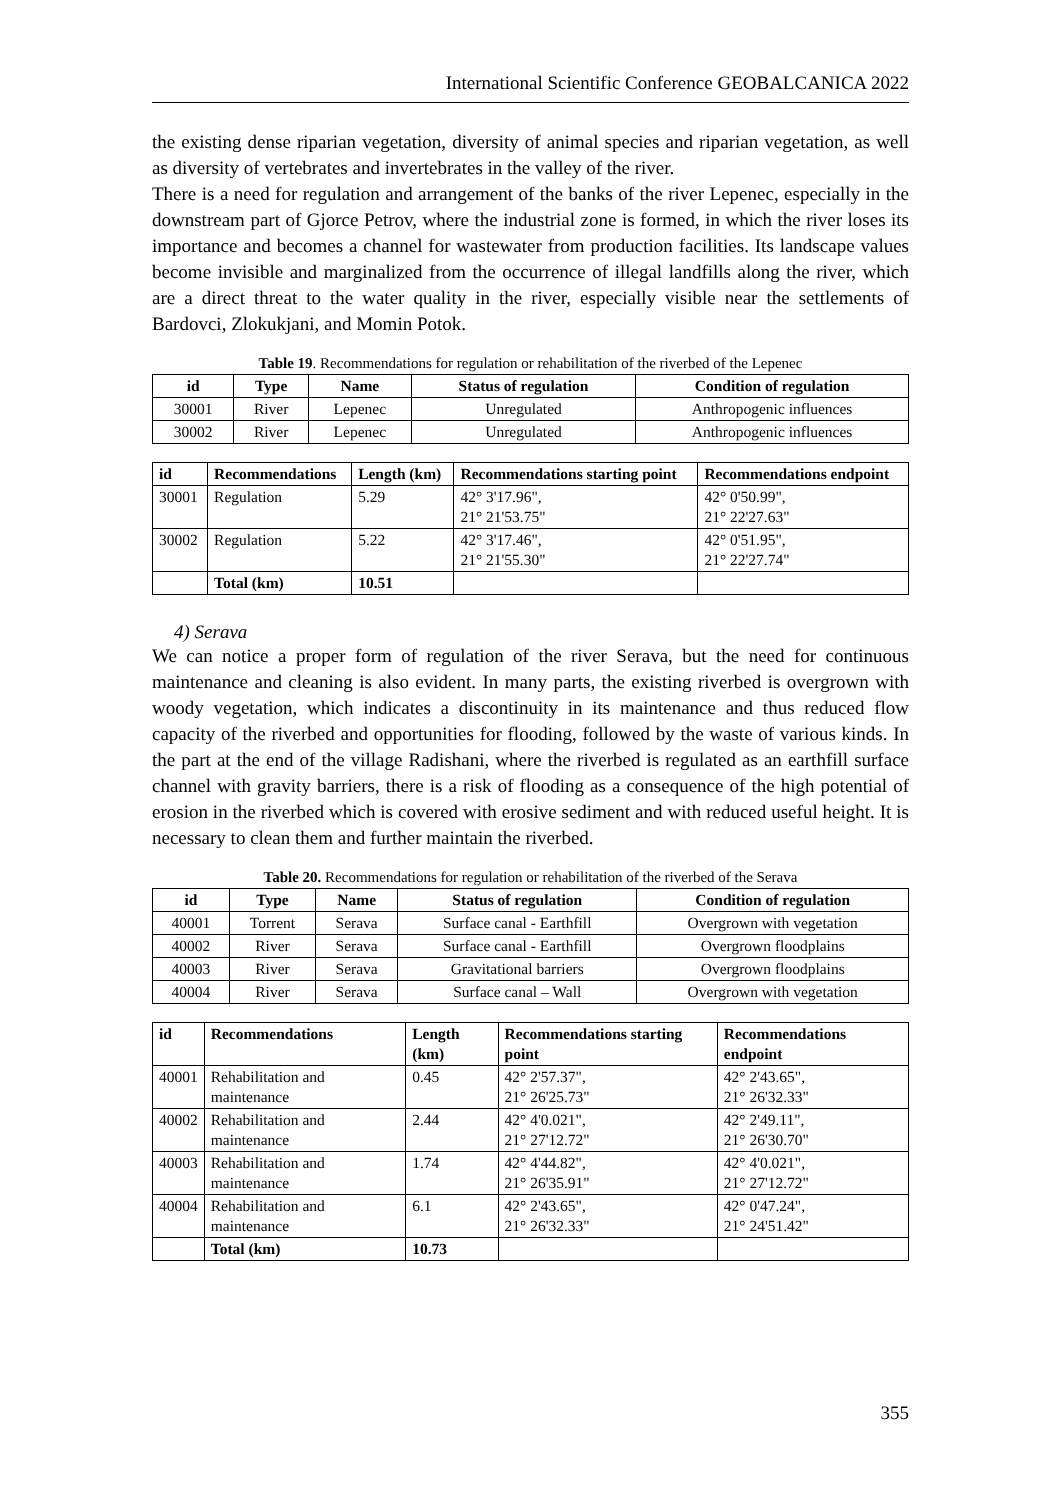International Scientific Conference GEOBALCANICA 2022
the existing dense riparian vegetation, diversity of animal species and riparian vegetation, as well as diversity of vertebrates and invertebrates in the valley of the river.
There is a need for regulation and arrangement of the banks of the river Lepenec, especially in the downstream part of Gjorce Petrov, where the industrial zone is formed, in which the river loses its importance and becomes a channel for wastewater from production facilities. Its landscape values become invisible and marginalized from the occurrence of illegal landfills along the river, which are a direct threat to the water quality in the river, especially visible near the settlements of Bardovci, Zlokukjani, and Momin Potok.
Table 19. Recommendations for regulation or rehabilitation of the riverbed of the Lepenec
| id | Type | Name | Status of regulation | Condition of regulation |
| --- | --- | --- | --- | --- |
| 30001 | River | Lepenec | Unregulated | Anthropogenic influences |
| 30002 | River | Lepenec | Unregulated | Anthropogenic influences |
| id | Recommendations | Length (km) | Recommendations starting point | Recommendations endpoint |
| --- | --- | --- | --- | --- |
| 30001 | Regulation | 5.29 | 42° 3'17.96", 21° 21'53.75" | 42° 0'50.99", 21° 22'27.63" |
| 30002 | Regulation | 5.22 | 42° 3'17.46", 21° 21'55.30" | 42° 0'51.95", 21° 22'27.74" |
| | Total (km) | 10.51 | | |
4) Serava
We can notice a proper form of regulation of the river Serava, but the need for continuous maintenance and cleaning is also evident. In many parts, the existing riverbed is overgrown with woody vegetation, which indicates a discontinuity in its maintenance and thus reduced flow capacity of the riverbed and opportunities for flooding, followed by the waste of various kinds. In the part at the end of the village Radishani, where the riverbed is regulated as an earthfill surface channel with gravity barriers, there is a risk of flooding as a consequence of the high potential of erosion in the riverbed which is covered with erosive sediment and with reduced useful height. It is necessary to clean them and further maintain the riverbed.
Table 20. Recommendations for regulation or rehabilitation of the riverbed of the Serava
| id | Type | Name | Status of regulation | Condition of regulation |
| --- | --- | --- | --- | --- |
| 40001 | Torrent | Serava | Surface canal - Earthfill | Overgrown with vegetation |
| 40002 | River | Serava | Surface canal - Earthfill | Overgrown floodplains |
| 40003 | River | Serava | Gravitational barriers | Overgrown floodplains |
| 40004 | River | Serava | Surface canal – Wall | Overgrown with vegetation |
| id | Recommendations | Length (km) | Recommendations starting point | Recommendations endpoint |
| --- | --- | --- | --- | --- |
| 40001 | Rehabilitation and maintenance | 0.45 | 42° 2'57.37", 21° 26'25.73" | 42° 2'43.65", 21° 26'32.33" |
| 40002 | Rehabilitation and maintenance | 2.44 | 42° 4'0.021", 21° 27'12.72" | 42° 2'49.11", 21° 26'30.70" |
| 40003 | Rehabilitation and maintenance | 1.74 | 42° 4'44.82", 21° 26'35.91" | 42° 4'0.021", 21° 27'12.72" |
| 40004 | Rehabilitation and maintenance | 6.1 | 42° 2'43.65", 21° 26'32.33" | 42° 0'47.24", 21° 24'51.42" |
| | Total (km) | 10.73 | | |
355